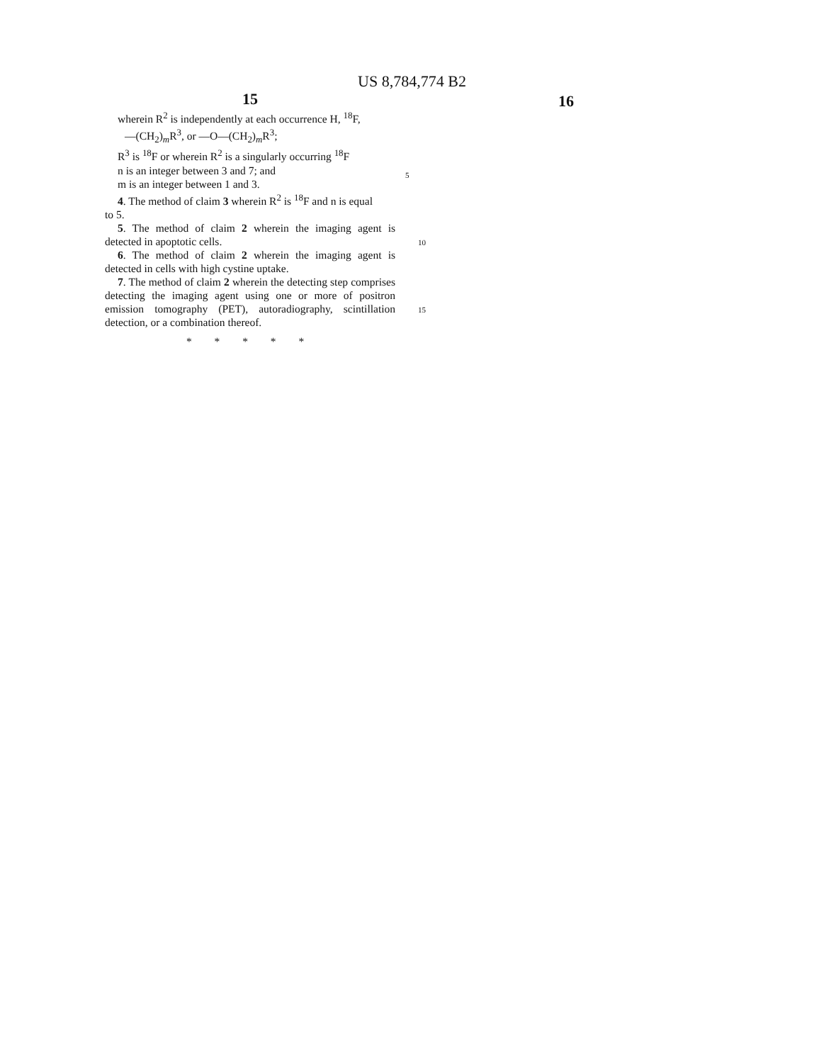US 8,784,774 B2
15
wherein R<sup>2</sup> is independently at each occurrence H, <sup>18</sup>F,
—(CH<sub>2</sub>)<sub>m</sub>R<sup>3</sup>, or —O—(CH<sub>2</sub>)<sub>m</sub>R<sup>3</sup>;
R<sup>3</sup> is <sup>18</sup>F or wherein R<sup>2</sup> is a singularly occurring <sup>18</sup>F
n is an integer between 3 and 7; and
m is an integer between 1 and 3.
5
4. The method of claim 3 wherein R<sup>2</sup> is <sup>18</sup>F and n is equal
to 5.
5. The method of claim 2 wherein the imaging agent is detected in apoptotic cells.
6. The method of claim 2 wherein the imaging agent is
10
detected in cells with high cystine uptake.
7. The method of claim 2 wherein the detecting step comprises detecting the imaging agent using one or more of positron emission tomography (PET), autoradiography, scintillation detection, or a combination thereof.
15
* * * * *
16